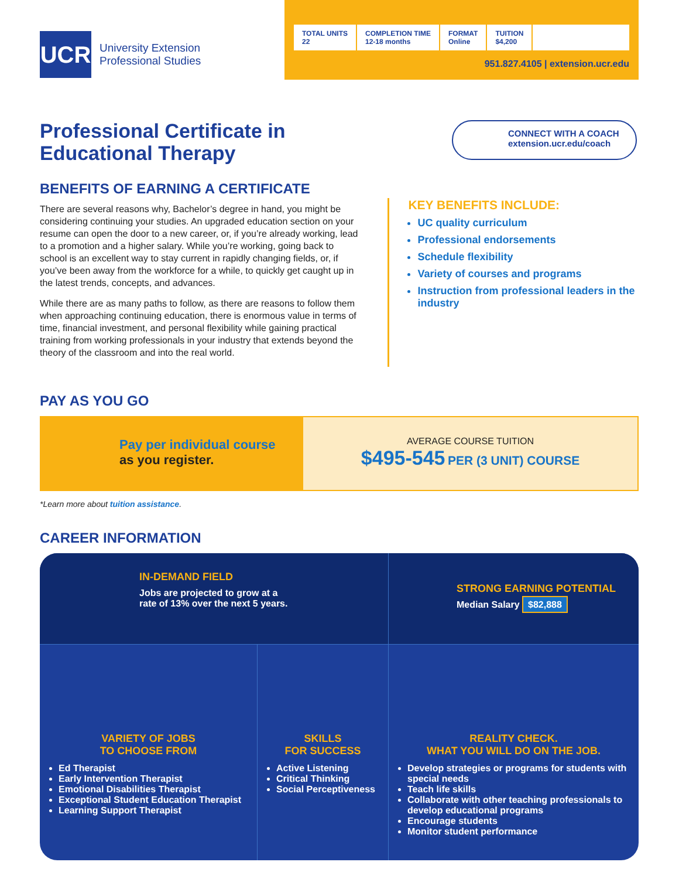UCR
University Extension
Professional Studies
TOTAL UNITS
22
COMPLETION TIME
12-18 months
FORMAT
Online
TUITION
$4,200
951.827.4105 | extension.ucr.edu
Professional Certificate in
Educational Therapy
CONNECT WITH A COACH
extension.ucr.edu/coach
BENEFITS OF EARNING A CERTIFICATE
There are several reasons why, Bachelor’s degree in hand, you might be considering continuing your studies. An upgraded education section on your resume can open the door to a new career, or, if you’re already working, lead to a promotion and a higher salary. While you’re working, going back to school is an excellent way to stay current in rapidly changing fields, or, if you’ve been away from the workforce for a while, to quickly get caught up in the latest trends, concepts, and advances.
While there are as many paths to follow, as there are reasons to follow them when approaching continuing education, there is enormous value in terms of time, financial investment, and personal flexibility while gaining practical training from working professionals in your industry that extends beyond the theory of the classroom and into the real world.
KEY BENEFITS INCLUDE:
UC quality curriculum
Professional endorsements
Schedule flexibility
Variety of courses and programs
Instruction from professional leaders in the industry
PAY AS YOU GO
Pay per individual course
as you register.
AVERAGE COURSE TUITION
$495-545 PER (3 UNIT) COURSE
*Learn more about tuition assistance.
CAREER INFORMATION
IN-DEMAND FIELD
Jobs are projected to grow at a
rate of 13% over the next 5 years.
STRONG EARNING POTENTIAL
Median Salary $82,888
VARIETY OF JOBS
TO CHOOSE FROM
Ed Therapist
Early Intervention Therapist
Emotional Disabilities Therapist
Exceptional Student Education Therapist
Learning Support Therapist
SKILLS
FOR SUCCESS
Active Listening
Critical Thinking
Social Perceptiveness
REALITY CHECK.
WHAT YOU WILL DO ON THE JOB.
Develop strategies or programs for students with special needs
Teach life skills
Collaborate with other teaching professionals to develop educational programs
Encourage students
Monitor student performance